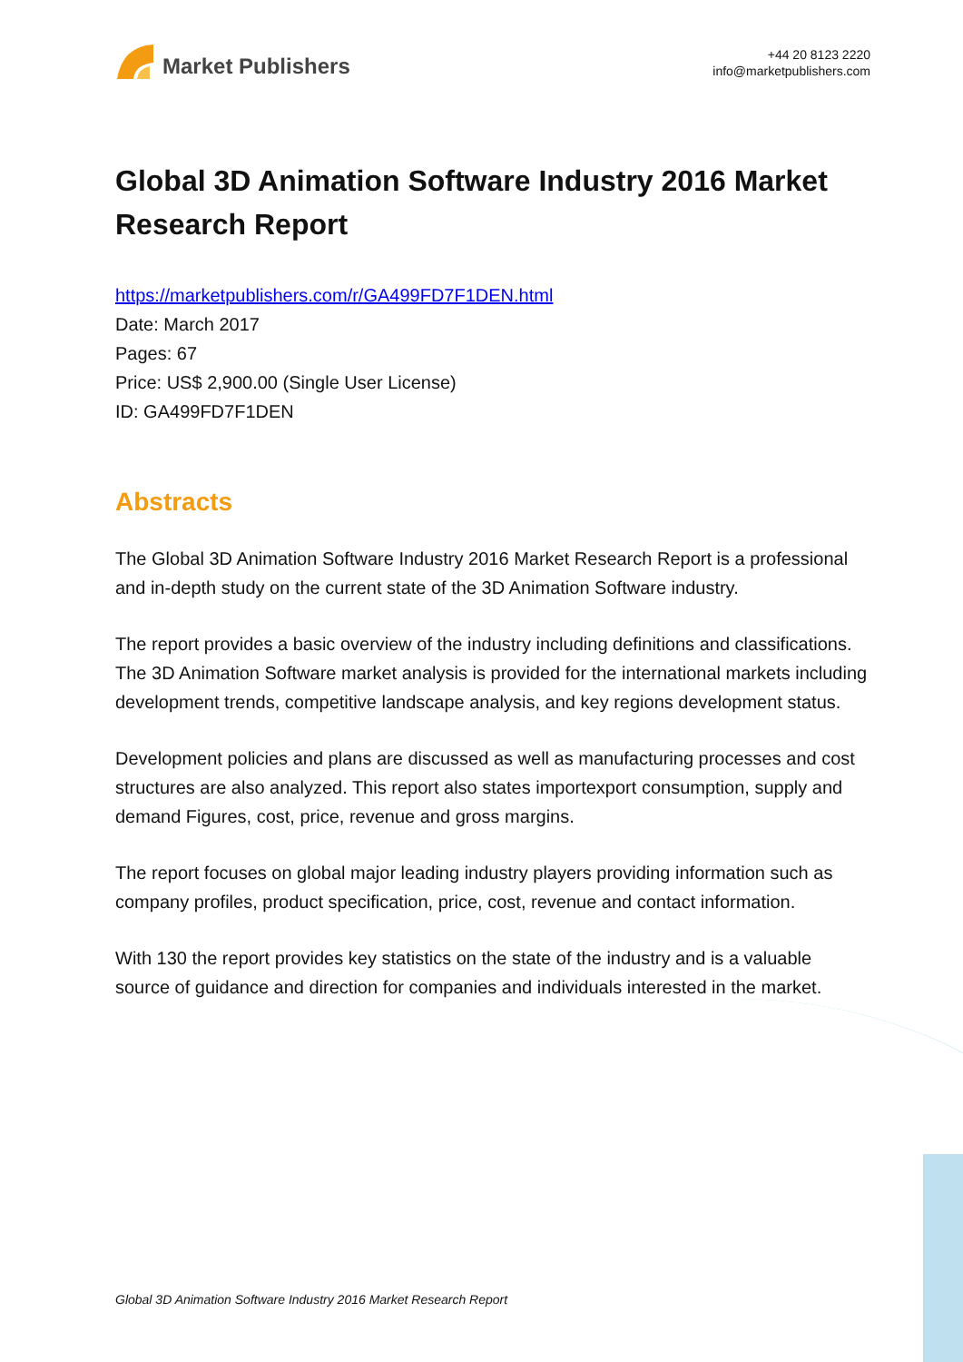Market Publishers
+44 20 8123 2220
info@marketpublishers.com
Global 3D Animation Software Industry 2016 Market Research Report
https://marketpublishers.com/r/GA499FD7F1DEN.html
Date: March 2017
Pages: 67
Price: US$ 2,900.00 (Single User License)
ID: GA499FD7F1DEN
Abstracts
The Global 3D Animation Software Industry 2016 Market Research Report is a professional and in-depth study on the current state of the 3D Animation Software industry.
The report provides a basic overview of the industry including definitions and classifications. The 3D Animation Software market analysis is provided for the international markets including development trends, competitive landscape analysis, and key regions development status.
Development policies and plans are discussed as well as manufacturing processes and cost structures are also analyzed. This report also states importexport consumption, supply and demand Figures, cost, price, revenue and gross margins.
The report focuses on global major leading industry players providing information such as company profiles, product specification, price, cost, revenue and contact information.
With 130 the report provides key statistics on the state of the industry and is a valuable source of guidance and direction for companies and individuals interested in the market.
Global 3D Animation Software Industry 2016 Market Research Report